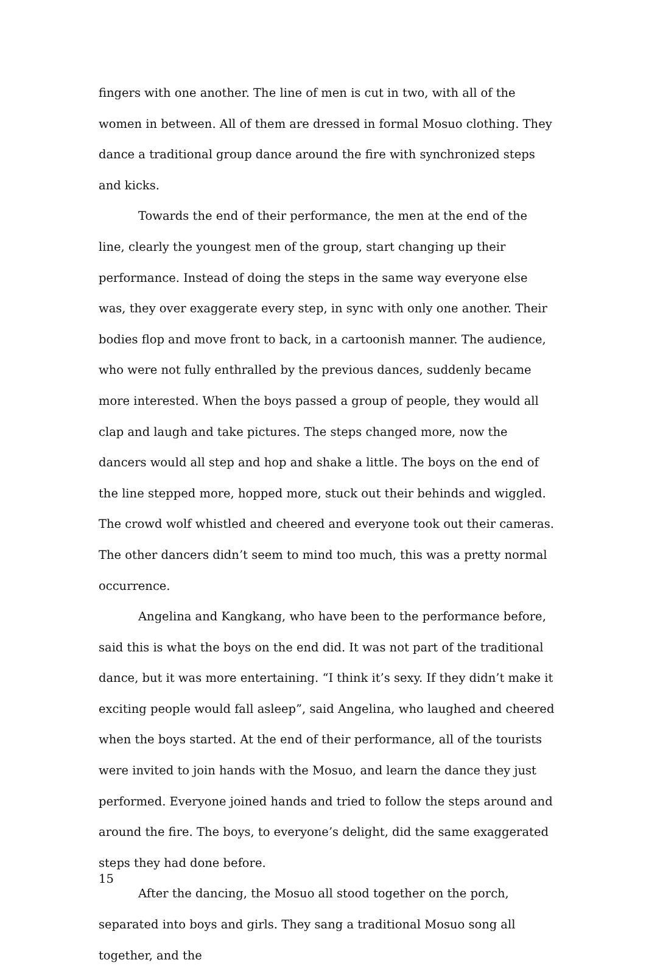fingers with one another. The line of men is cut in two, with all of the women in between. All of them are dressed in formal Mosuo clothing. They dance a traditional group dance around the fire with synchronized steps and kicks.
Towards the end of their performance, the men at the end of the line, clearly the youngest men of the group, start changing up their performance. Instead of doing the steps in the same way everyone else was, they over exaggerate every step, in sync with only one another. Their bodies flop and move front to back, in a cartoonish manner. The audience, who were not fully enthralled by the previous dances, suddenly became more interested. When the boys passed a group of people, they would all clap and laugh and take pictures. The steps changed more, now the dancers would all step and hop and shake a little. The boys on the end of the line stepped more, hopped more, stuck out their behinds and wiggled. The crowd wolf whistled and cheered and everyone took out their cameras. The other dancers didn’t seem to mind too much, this was a pretty normal occurrence.
Angelina and Kangkang, who have been to the performance before, said this is what the boys on the end did. It was not part of the traditional dance, but it was more entertaining. “I think it’s sexy. If they didn’t make it exciting people would fall asleep”, said Angelina, who laughed and cheered when the boys started. At the end of their performance, all of the tourists were invited to join hands with the Mosuo, and learn the dance they just performed. Everyone joined hands and tried to follow the steps around and around the fire. The boys, to everyone’s delight, did the same exaggerated steps they had done before.
After the dancing, the Mosuo all stood together on the porch, separated into boys and girls. They sang a traditional Mosuo song all together, and the
15